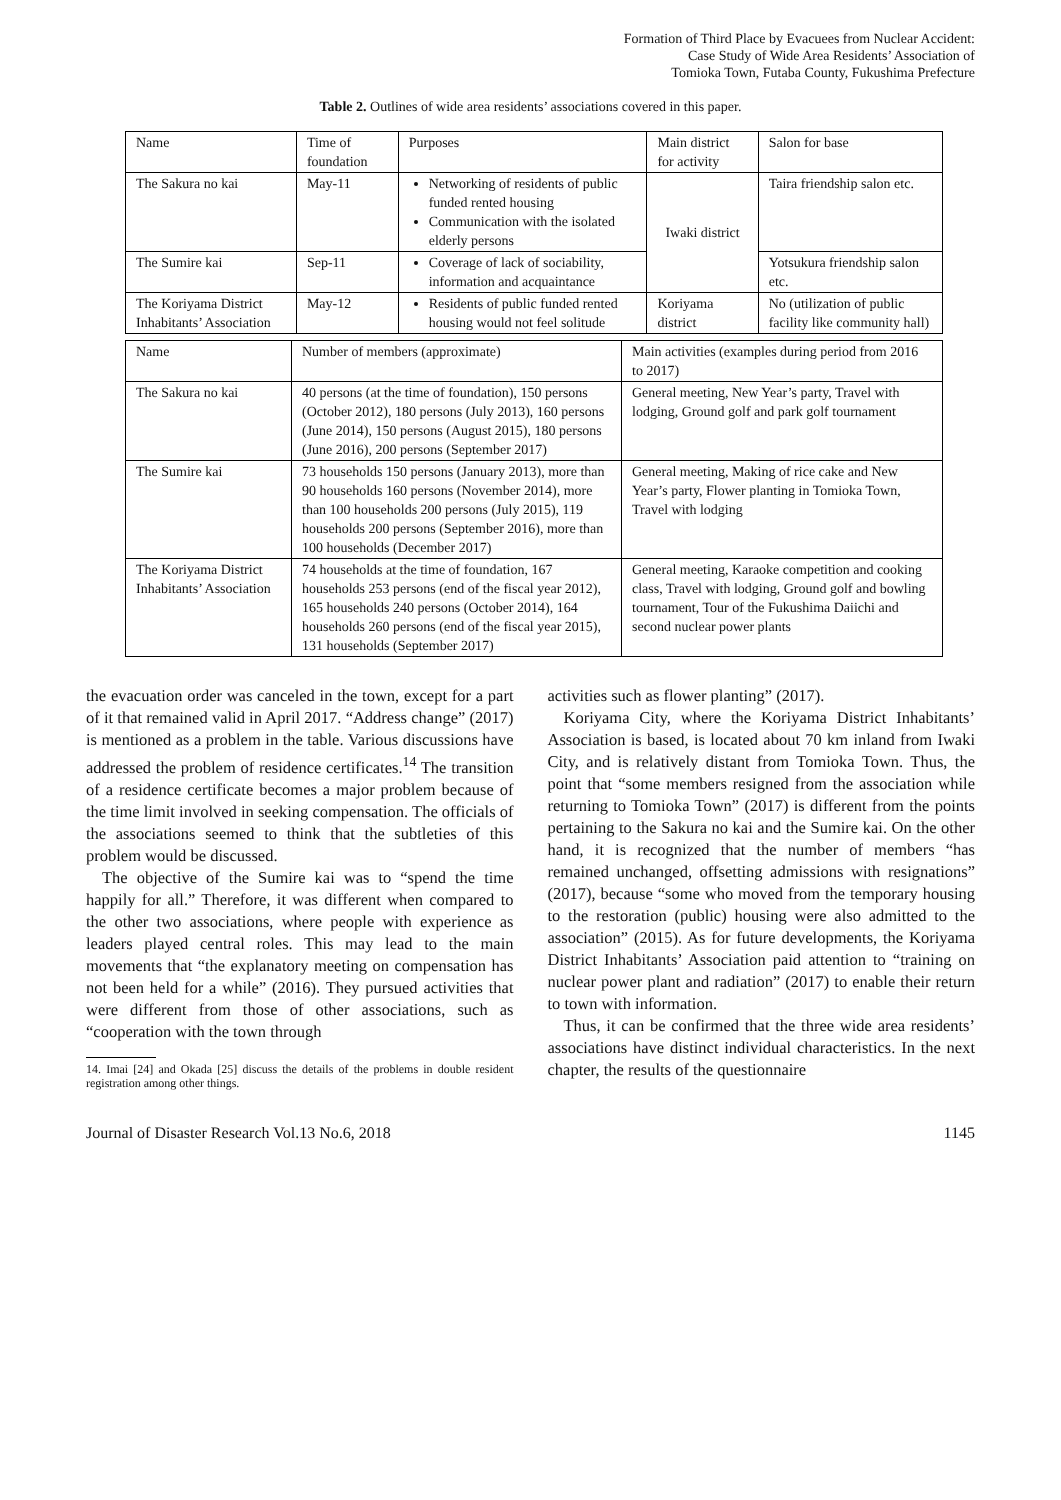Formation of Third Place by Evacuees from Nuclear Accident:
Case Study of Wide Area Residents’ Association of
Tomioka Town, Futaba County, Fukushima Prefecture
Table 2. Outlines of wide area residents’ associations covered in this paper.
| Name | Time of foundation | Purposes | Main district for activity | Salon for base |
| --- | --- | --- | --- | --- |
| The Sakura no kai | May-11 | Networking of residents of public funded rented housing Communication with the isolated elderly persons | Iwaki district | Taira friendship salon etc. |
| The Sumire kai | Sep-11 | Coverage of lack of sociability, information and acquaintance | | Yotsukura friendship salon etc. |
| The Koriyama District Inhabitants’ Association | May-12 | Residents of public funded rented housing would not feel solitude | Koriyama district | No (utilization of public facility like community hall) |
| Name | Number of members (approximate) | Main activities (examples during period from 2016 to 2017) |
| --- | --- | --- |
| The Sakura no kai | 40 persons (at the time of foundation), 150 persons (October 2012), 180 persons (July 2013), 160 persons (June 2014), 150 persons (August 2015), 180 persons (June 2016), 200 persons (September 2017) | General meeting, New Year’s party, Travel with lodging, Ground golf and park golf tournament |
| The Sumire kai | 73 households 150 persons (January 2013), more than 90 households 160 persons (November 2014), more than 100 households 200 persons (July 2015), 119 households 200 persons (September 2016), more than 100 households (December 2017) | General meeting, Making of rice cake and New Year’s party, Flower planting in Tomioka Town, Travel with lodging |
| The Koriyama District Inhabitants’ Association | 74 households at the time of foundation, 167 households 253 persons (end of the fiscal year 2012), 165 households 240 persons (October 2014), 164 households 260 persons (end of the fiscal year 2015), 131 households (September 2017) | General meeting, Karaoke competition and cooking class, Travel with lodging, Ground golf and bowling tournament, Tour of the Fukushima Daiichi and second nuclear power plants |
the evacuation order was canceled in the town, except for a part of it that remained valid in April 2017. “Address change” (2017) is mentioned as a problem in the table. Various discussions have addressed the problem of residence certificates.<sup>14</sup> The transition of a residence certificate becomes a major problem because of the time limit involved in seeking compensation. The officials of the associations seemed to think that the subtleties of this problem would be discussed.
The objective of the Sumire kai was to “spend the time happily for all.” Therefore, it was different when compared to the other two associations, where people with experience as leaders played central roles. This may lead to the main movements that “the explanatory meeting on compensation has not been held for a while” (2016). They pursued activities that were different from those of other associations, such as “cooperation with the town through
14. Imai [24] and Okada [25] discuss the details of the problems in double resident registration among other things.
activities such as flower planting” (2017).
Koriyama City, where the Koriyama District Inhabitants’ Association is based, is located about 70 km inland from Iwaki City, and is relatively distant from Tomioka Town. Thus, the point that “some members resigned from the association while returning to Tomioka Town” (2017) is different from the points pertaining to the Sakura no kai and the Sumire kai. On the other hand, it is recognized that the number of members “has remained unchanged, offsetting admissions with resignations” (2017), because “some who moved from the temporary housing to the restoration (public) housing were also admitted to the association” (2015). As for future developments, the Koriyama District Inhabitants’ Association paid attention to “training on nuclear power plant and radiation” (2017) to enable their return to town with information.
Thus, it can be confirmed that the three wide area residents’ associations have distinct individual characteristics. In the next chapter, the results of the questionnaire
Journal of Disaster Research Vol.13 No.6, 2018 1145